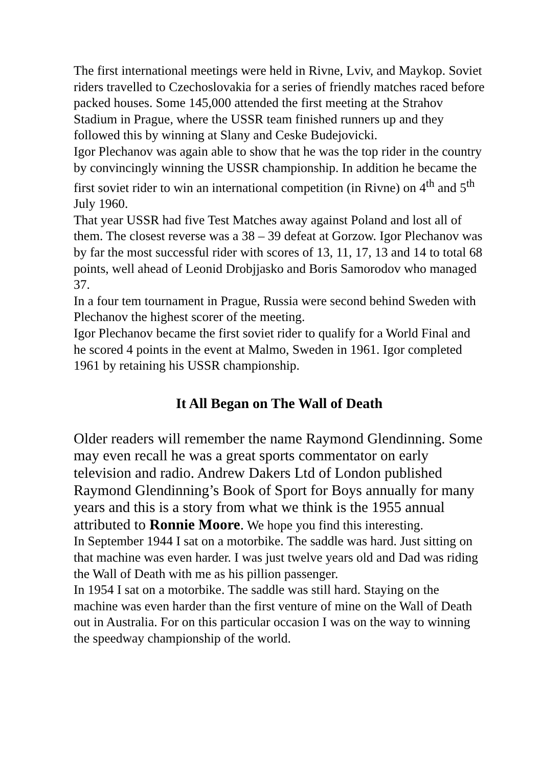The first international meetings were held in Rivne, Lviv, and Maykop. Soviet riders travelled to Czechoslovakia for a series of friendly matches raced before packed houses. Some 145,000 attended the first meeting at the Strahov Stadium in Prague, where the USSR team finished runners up and they followed this by winning at Slany and Ceske Budejovicki.
Igor Plechanov was again able to show that he was the top rider in the country by convincingly winning the USSR championship. In addition he became the first soviet rider to win an international competition (in Rivne) on 4<sup>th</sup> and 5<sup>th</sup> July 1960.
That year USSR had five Test Matches away against Poland and lost all of them. The closest reverse was a 38 – 39 defeat at Gorzow. Igor Plechanov was by far the most successful rider with scores of 13, 11, 17, 13 and 14 to total 68 points, well ahead of Leonid Drobjjasko and Boris Samorodov who managed 37.
In a four tem tournament in Prague, Russia were second behind Sweden with Plechanov the highest scorer of the meeting.
Igor Plechanov became the first soviet rider to qualify for a World Final and he scored 4 points in the event at Malmo, Sweden in 1961. Igor completed 1961 by retaining his USSR championship.
It All Began on The Wall of Death
Older readers will remember the name Raymond Glendinning. Some may even recall he was a great sports commentator on early television and radio. Andrew Dakers Ltd of London published Raymond Glendinning’s Book of Sport for Boys annually for many years and this is a story from what we think is the 1955 annual attributed to Ronnie Moore. We hope you find this interesting.
In September 1944 I sat on a motorbike. The saddle was hard. Just sitting on that machine was even harder. I was just twelve years old and Dad was riding the Wall of Death with me as his pillion passenger.
In 1954 I sat on a motorbike. The saddle was still hard. Staying on the machine was even harder than the first venture of mine on the Wall of Death out in Australia. For on this particular occasion I was on the way to winning the speedway championship of the world.